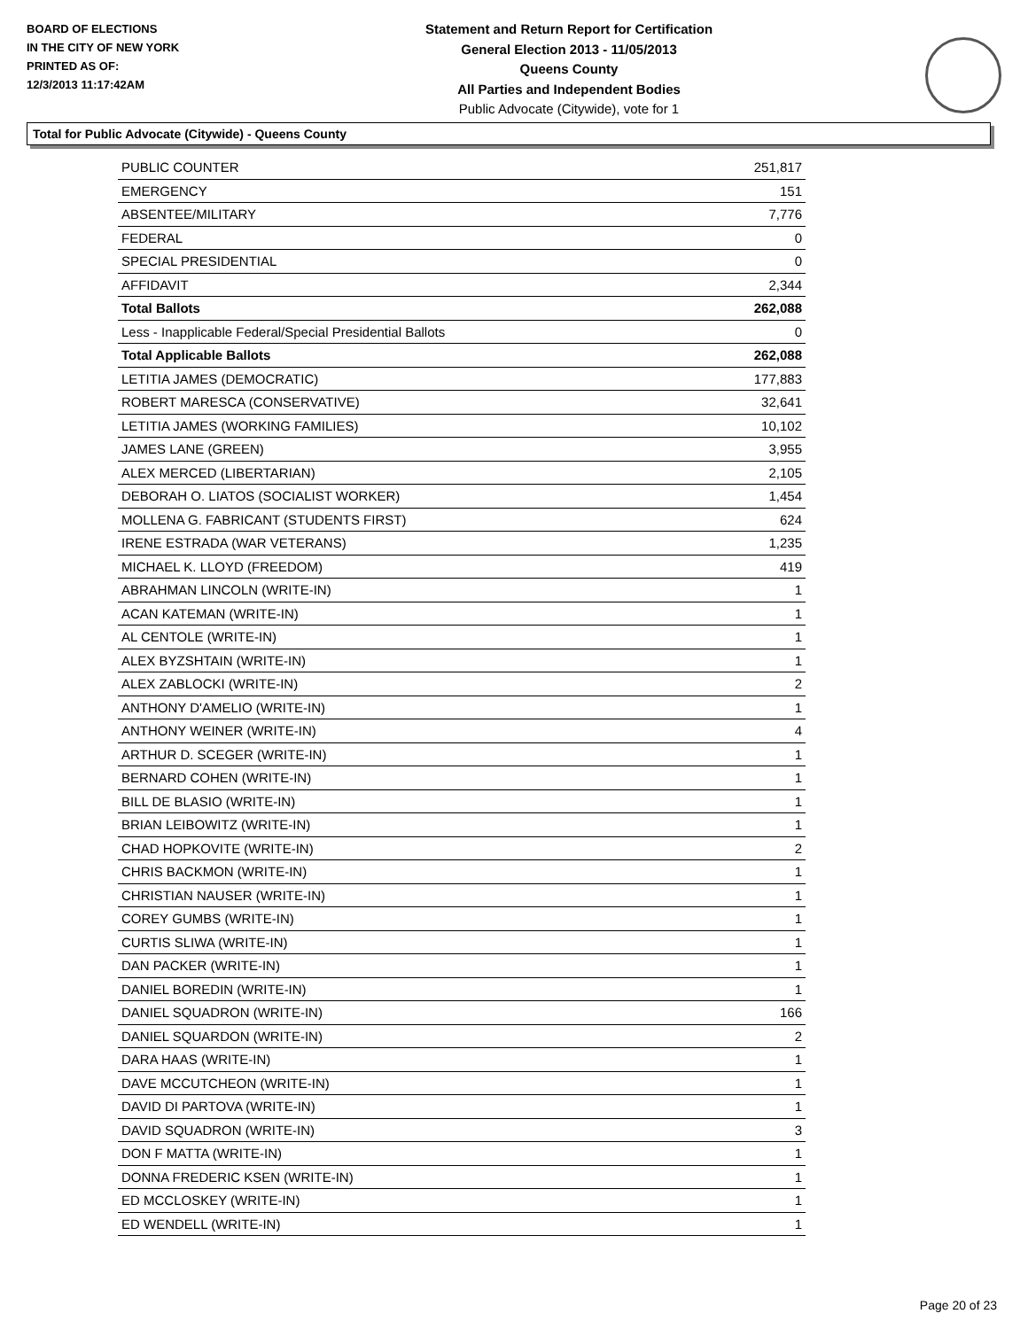BOARD OF ELECTIONS
IN THE CITY OF NEW YORK
PRINTED AS OF:
12/3/2013 11:17:42AM
Statement and Return Report for Certification
General Election 2013 - 11/05/2013
Queens County
All Parties and Independent Bodies
Public Advocate (Citywide), vote for 1
Total for Public Advocate (Citywide) - Queens County
| PUBLIC COUNTER | 251,817 |
| EMERGENCY | 151 |
| ABSENTEE/MILITARY | 7,776 |
| FEDERAL | 0 |
| SPECIAL PRESIDENTIAL | 0 |
| AFFIDAVIT | 2,344 |
| Total Ballots | 262,088 |
| Less - Inapplicable Federal/Special Presidential Ballots | 0 |
| Total Applicable Ballots | 262,088 |
| LETITIA JAMES (DEMOCRATIC) | 177,883 |
| ROBERT MARESCA (CONSERVATIVE) | 32,641 |
| LETITIA JAMES (WORKING FAMILIES) | 10,102 |
| JAMES LANE (GREEN) | 3,955 |
| ALEX MERCED (LIBERTARIAN) | 2,105 |
| DEBORAH O. LIATOS (SOCIALIST WORKER) | 1,454 |
| MOLLENA G. FABRICANT (STUDENTS FIRST) | 624 |
| IRENE ESTRADA (WAR VETERANS) | 1,235 |
| MICHAEL K. LLOYD (FREEDOM) | 419 |
| ABRAHMAN LINCOLN (WRITE-IN) | 1 |
| ACAN KATEMAN (WRITE-IN) | 1 |
| AL CENTOLE (WRITE-IN) | 1 |
| ALEX BYZSHTAIN (WRITE-IN) | 1 |
| ALEX ZABLOCKI (WRITE-IN) | 2 |
| ANTHONY D'AMELIO (WRITE-IN) | 1 |
| ANTHONY WEINER (WRITE-IN) | 4 |
| ARTHUR D. SCEGER (WRITE-IN) | 1 |
| BERNARD COHEN (WRITE-IN) | 1 |
| BILL DE BLASIO (WRITE-IN) | 1 |
| BRIAN LEIBOWITZ (WRITE-IN) | 1 |
| CHAD HOPKOVITE (WRITE-IN) | 2 |
| CHRIS BACKMON (WRITE-IN) | 1 |
| CHRISTIAN NAUSER (WRITE-IN) | 1 |
| COREY GUMBS (WRITE-IN) | 1 |
| CURTIS SLIWA (WRITE-IN) | 1 |
| DAN PACKER (WRITE-IN) | 1 |
| DANIEL BOREDIN (WRITE-IN) | 1 |
| DANIEL SQUADRON (WRITE-IN) | 166 |
| DANIEL SQUARDON (WRITE-IN) | 2 |
| DARA HAAS (WRITE-IN) | 1 |
| DAVE MCCUTCHEON (WRITE-IN) | 1 |
| DAVID DI PARTOVA (WRITE-IN) | 1 |
| DAVID SQUADRON (WRITE-IN) | 3 |
| DON F MATTA (WRITE-IN) | 1 |
| DONNA FREDERIC KSEN (WRITE-IN) | 1 |
| ED MCCLOSKEY (WRITE-IN) | 1 |
| ED WENDELL (WRITE-IN) | 1 |
Page 20 of 23